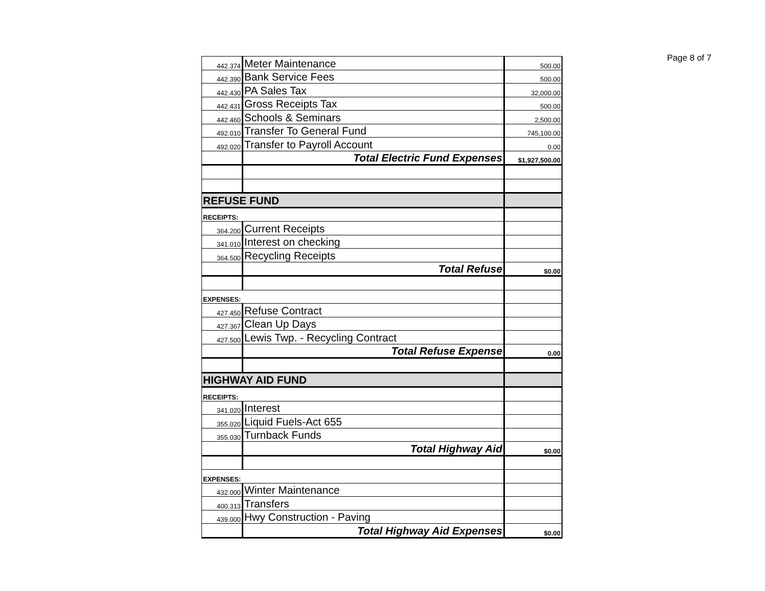Page 8 of 7
| 442.374 | Meter Maintenance | 500.00 |
| 442.390 | Bank Service Fees | 500.00 |
| 442.430 | PA Sales Tax | 32,000.00 |
| 442.431 | Gross Receipts Tax | 500.00 |
| 442.460 | Schools & Seminars | 2,500.00 |
| 492.010 | Transfer To General Fund | 745,100.00 |
| 492.020 | Transfer to Payroll Account | 0.00 |
| | Total Electric Fund Expenses | $1,927,500.00 |
| REFUSE FUND | | |
| RECEIPTS: | | |
| 364.200 | Current Receipts | |
| 341.010 | Interest on checking | |
| 364.500 | Recycling Receipts | |
| | Total Refuse | $0.00 |
| EXPENSES: | | |
| 427.450 | Refuse Contract | |
| 427.367 | Clean Up Days | |
| 427.500 | Lewis Twp. - Recycling Contract | |
| | Total Refuse Expense | 0.00 |
| HIGHWAY AID FUND | | |
| RECEIPTS: | | |
| 341.020 | Interest | |
| 355.020 | Liquid Fuels-Act 655 | |
| 355.030 | Turnback Funds | |
| | Total Highway Aid | $0.00 |
| EXPENSES: | | |
| 432.000 | Winter Maintenance | |
| 400.313 | Transfers | |
| 439.000 | Hwy Construction - Paving | |
| | Total Highway Aid Expenses | $0.00 |